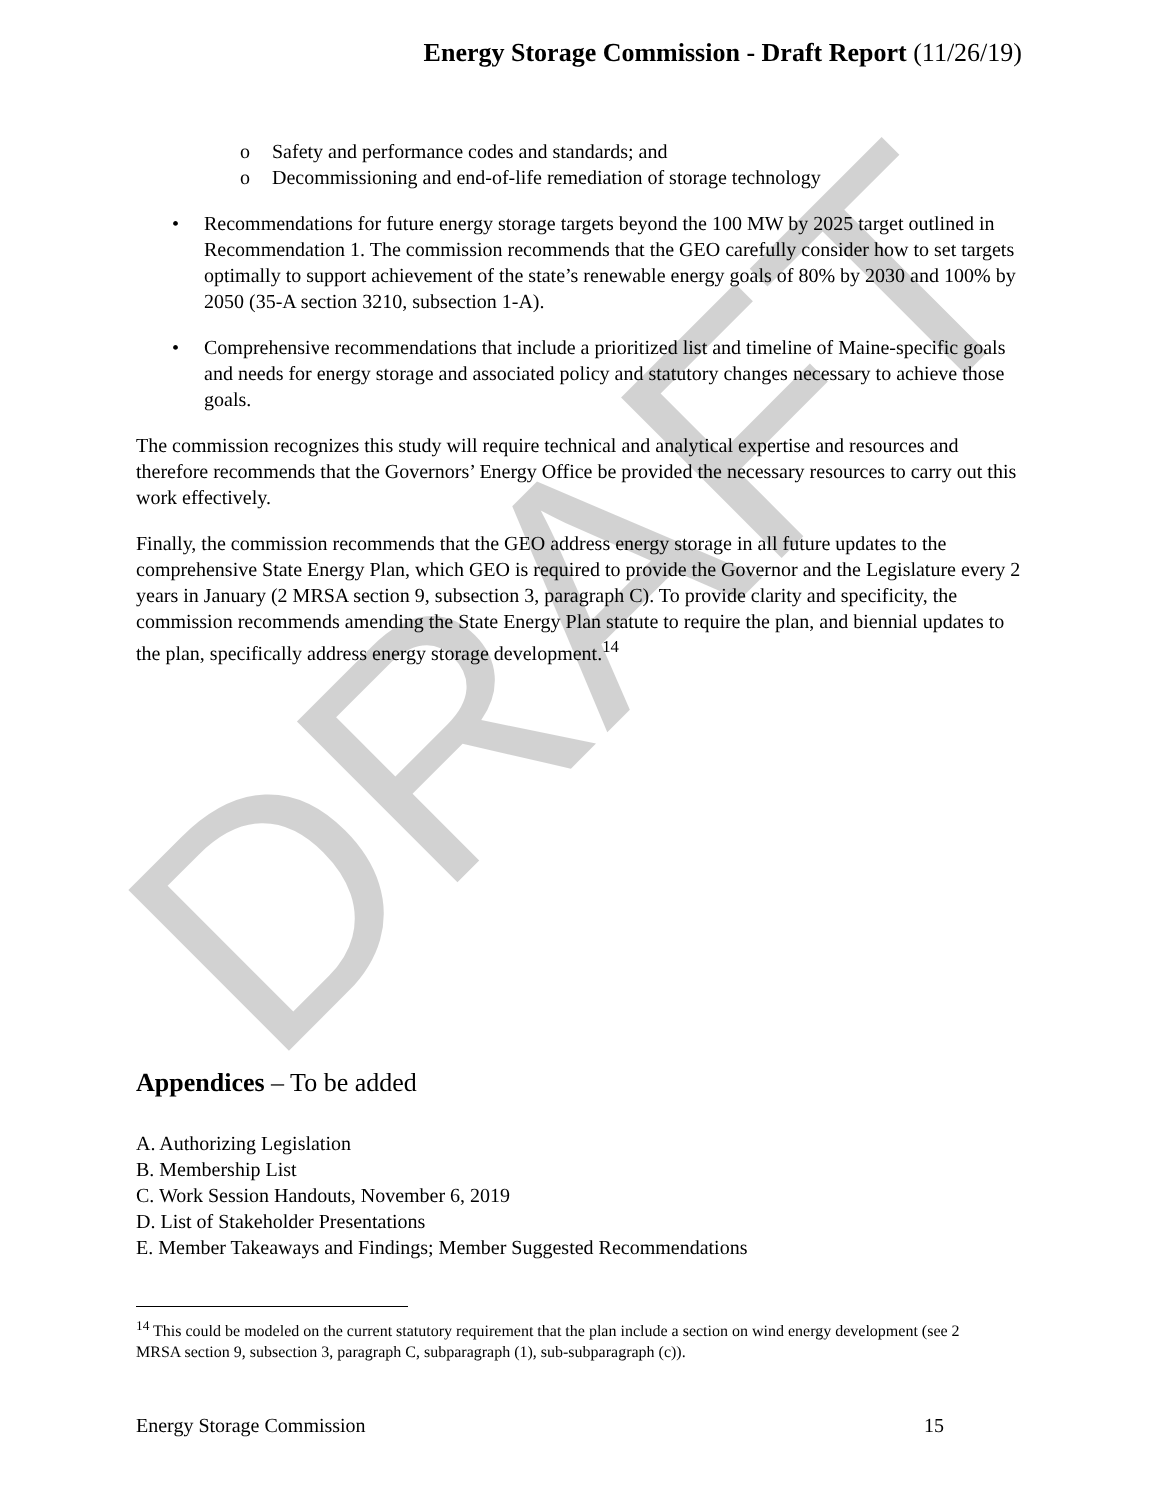DRAFT
Energy Storage Commission - Draft Report (11/26/19)
o Safety and performance codes and standards; and
o Decommissioning and end-of-life remediation of storage technology
• Recommendations for future energy storage targets beyond the 100 MW by 2025 target outlined in Recommendation 1. The commission recommends that the GEO carefully consider how to set targets optimally to support achievement of the state’s renewable energy goals of 80% by 2030 and 100% by 2050 (35-A section 3210, subsection 1-A).
• Comprehensive recommendations that include a prioritized list and timeline of Maine-specific goals and needs for energy storage and associated policy and statutory changes necessary to achieve those goals.
The commission recognizes this study will require technical and analytical expertise and resources and therefore recommends that the Governors’ Energy Office be provided the necessary resources to carry out this work effectively.
Finally, the commission recommends that the GEO address energy storage in all future updates to the comprehensive State Energy Plan, which GEO is required to provide the Governor and the Legislature every 2 years in January (2 MRSA section 9, subsection 3, paragraph C). To provide clarity and specificity, the commission recommends amending the State Energy Plan statute to require the plan, and biennial updates to the plan, specifically address energy storage development.<sup>14</sup>
Appendices – To be added
A. Authorizing Legislation
B. Membership List
C. Work Session Handouts, November 6, 2019
D. List of Stakeholder Presentations
E. Member Takeaways and Findings; Member Suggested Recommendations
<sup>14</sup> This could be modeled on the current statutory requirement that the plan include a section on wind energy development (see 2 MRSA section 9, subsection 3, paragraph C, subparagraph (1), sub-subparagraph (c)).
Energy Storage Commission 15